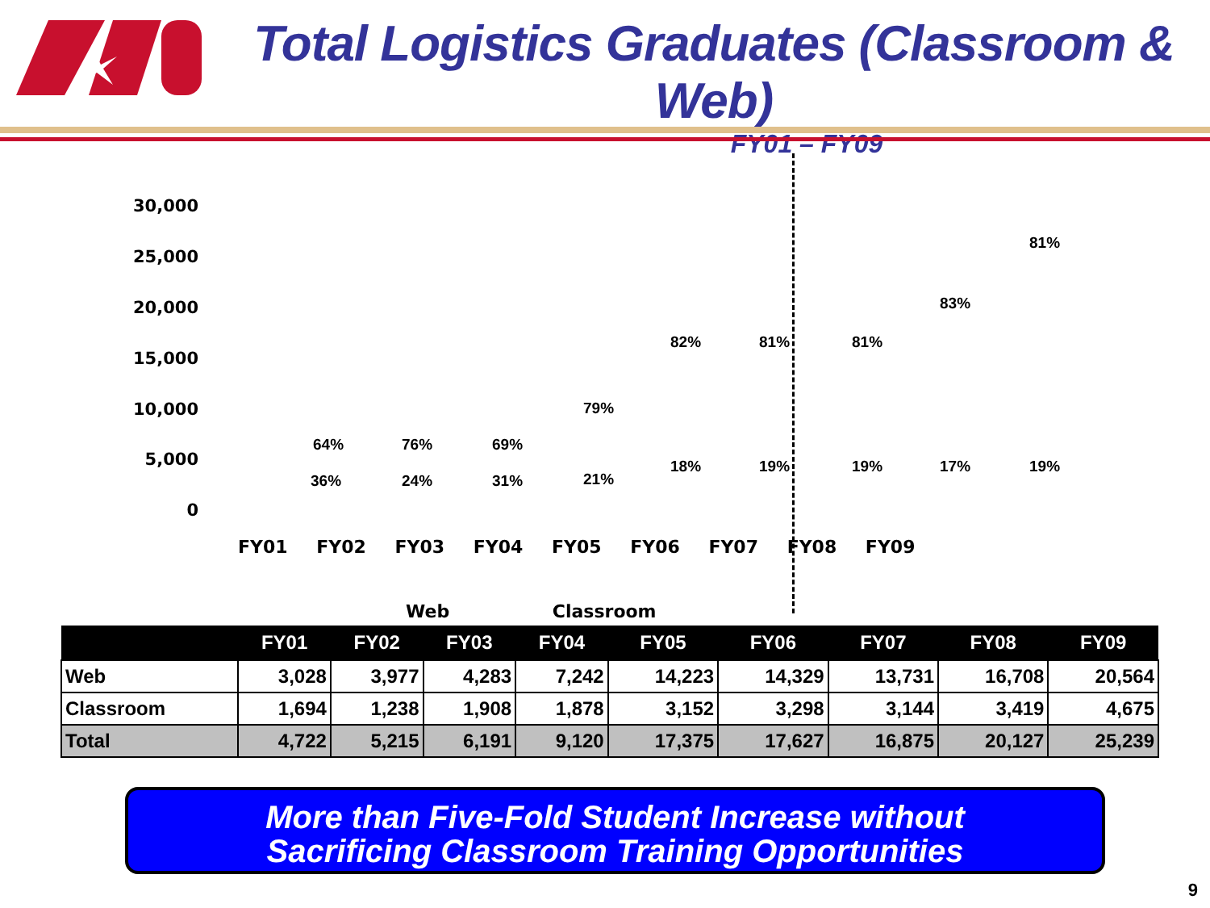Total Logistics Graduates (Classroom & Web)
FY01 – FY09
30,000
25,000
20,000
15,000
10,000
5,000
0
64%
36%
76%
24%
69%
31%
79%
21%
82%
18%
81%
19%
81%
19%
83%
17%
81%
19%
FY01 FY02 FY03 FY04 FY05 FY06 FY07 FY08 FY09
Web Classroom
| | FY01 | FY02 | FY03 | FY04 | FY05 | FY06 | FY07 | FY08 | FY09 |
| --- | --- | --- | --- | --- | --- | --- | --- | --- | --- |
| Web | 3,028 | 3,977 | 4,283 | 7,242 | 14,223 | 14,329 | 13,731 | 16,708 | 20,564 |
| Classroom | 1,694 | 1,238 | 1,908 | 1,878 | 3,152 | 3,298 | 3,144 | 3,419 | 4,675 |
| Total | 4,722 | 5,215 | 6,191 | 9,120 | 17,375 | 17,627 | 16,875 | 20,127 | 25,239 |
More than Five-Fold Student Increase without
Sacrificing Classroom Training Opportunities
9